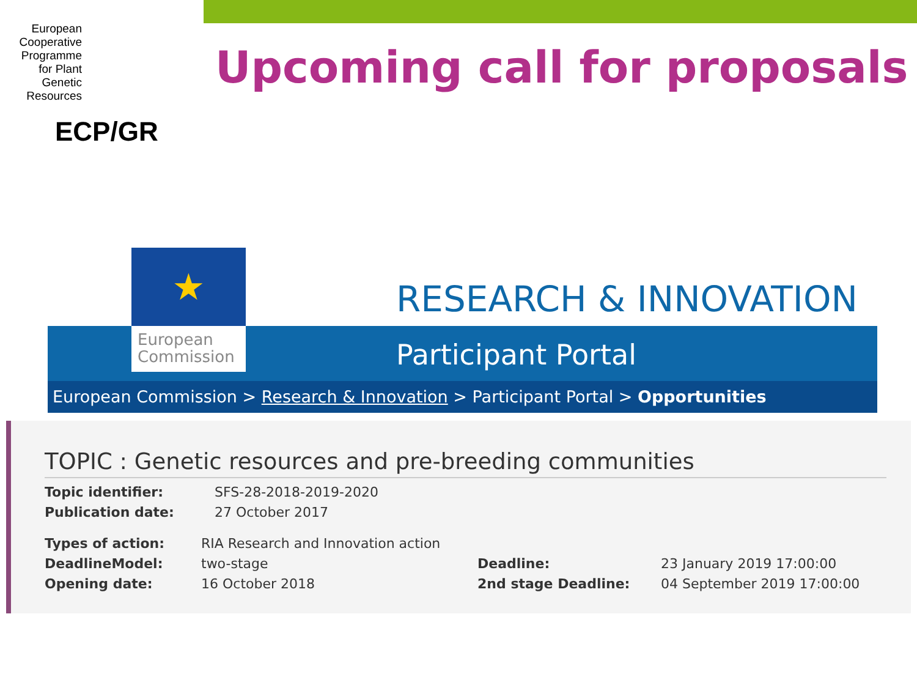European Cooperative Programme for Plant Genetic Resources
ECP/GR
Upcoming call for proposals
★
European
Commission
RESEARCH & INNOVATION
Participant Portal
European Commission > Research & Innovation > Participant Portal > Opportunities
TOPIC : Genetic resources and pre-breeding communities
| Topic identifier: | SFS-28-2018-2019-2020 |
| Publication date: | 27 October 2017 |
| Types of action: | RIA Research and Innovation action | | |
| DeadlineModel: | two-stage | Deadline: | 23 January 2019 17:00:00 |
| Opening date: | 16 October 2018 | 2nd stage Deadline: | 04 September 2019 17:00:00 |